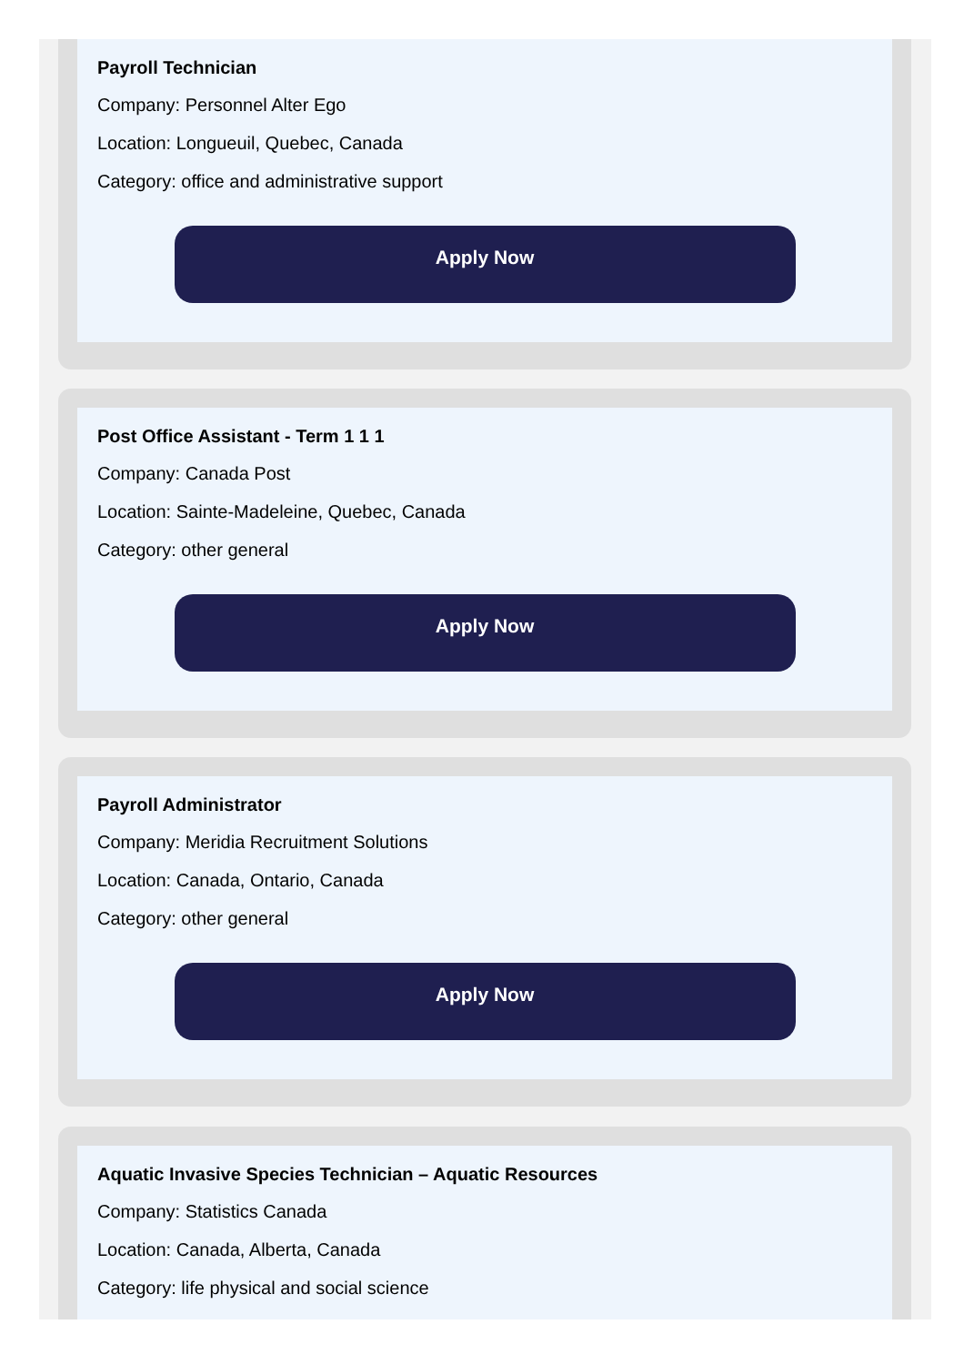Payroll Technician
Company: Personnel Alter Ego
Location: Longueuil, Quebec, Canada
Category: office and administrative support
Apply Now
Post Office Assistant - Term 1 1 1
Company: Canada Post
Location: Sainte-Madeleine, Quebec, Canada
Category: other general
Apply Now
Payroll Administrator
Company: Meridia Recruitment Solutions
Location: Canada, Ontario, Canada
Category: other general
Apply Now
Aquatic Invasive Species Technician – Aquatic Resources
Company: Statistics Canada
Location: Canada, Alberta, Canada
Category: life physical and social science